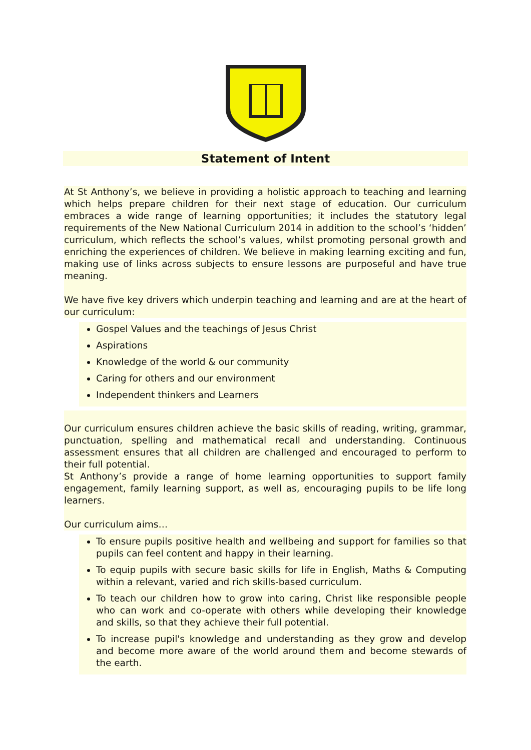Statement of Intent
At St Anthony’s, we believe in providing a holistic approach to teaching and learning which helps prepare children for their next stage of education. Our curriculum embraces a wide range of learning opportunities; it includes the statutory legal requirements of the New National Curriculum 2014 in addition to the school’s ‘hidden’ curriculum, which reflects the school’s values, whilst promoting personal growth and enriching the experiences of children. We believe in making learning exciting and fun, making use of links across subjects to ensure lessons are purposeful and have true meaning.
We have five key drivers which underpin teaching and learning and are at the heart of our curriculum:
Gospel Values and the teachings of Jesus Christ
Aspirations
Knowledge of the world & our community
Caring for others and our environment
Independent thinkers and Learners
Our curriculum ensures children achieve the basic skills of reading, writing, grammar, punctuation, spelling and mathematical recall and understanding. Continuous assessment ensures that all children are challenged and encouraged to perform to their full potential.
St Anthony’s provide a range of home learning opportunities to support family engagement, family learning support, as well as, encouraging pupils to be life long learners.
Our curriculum aims…
To ensure pupils positive health and wellbeing and support for families so that pupils can feel content and happy in their learning.
To equip pupils with secure basic skills for life in English, Maths & Computing within a relevant, varied and rich skills-based curriculum.
To teach our children how to grow into caring, Christ like responsible people who can work and co-operate with others while developing their knowledge and skills, so that they achieve their full potential.
To increase pupil's knowledge and understanding as they grow and develop and become more aware of the world around them and become stewards of the earth.